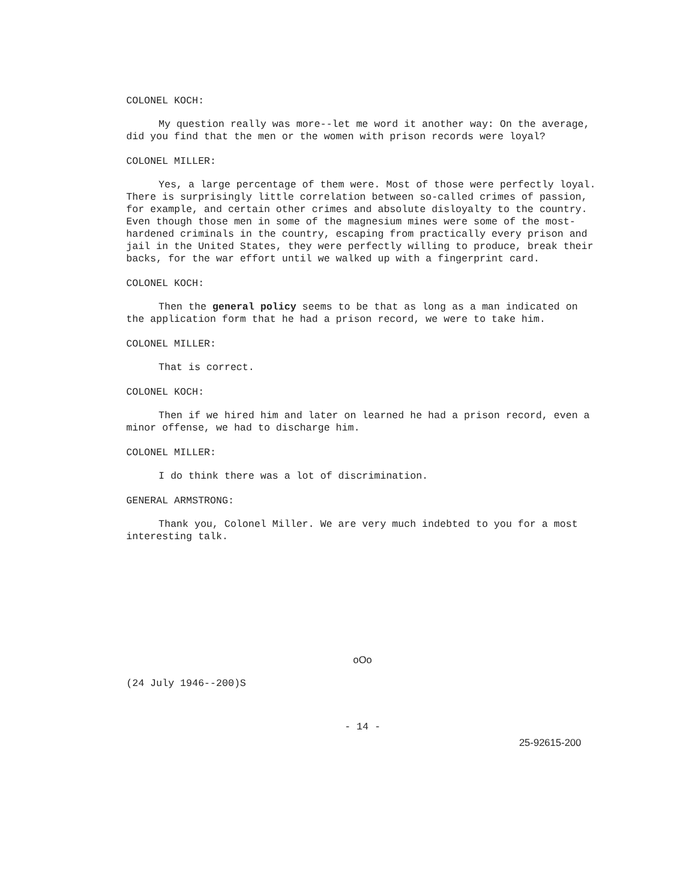COLONEL KOCH:
My question really was more--let me word it another way: On the average, did you find that the men or the women with prison records were loyal?
COLONEL MILLER:
Yes, a large percentage of them were. Most of those were perfectly loyal. There is surprisingly little correlation between so-called crimes of passion, for example, and certain other crimes and absolute disloyalty to the country. Even though those men in some of the magnesium mines were some of the most-hardened criminals in the country, escaping from practically every prison and jail in the United States, they were perfectly willing to produce, break their backs, for the war effort until we walked up with a fingerprint card.
COLONEL KOCH:
Then the general policy seems to be that as long as a man indicated on the application form that he had a prison record, we were to take him.
COLONEL MILLER:
That is correct.
COLONEL KOCH:
Then if we hired him and later on learned he had a prison record, even a minor offense, we had to discharge him.
COLONEL MILLER:
I do think there was a lot of discrimination.
GENERAL ARMSTRONG:
Thank you, Colonel Miller. We are very much indebted to you for a most interesting talk.
oOo
(24 July 1946--200)S
- 14 -
25-92615-200